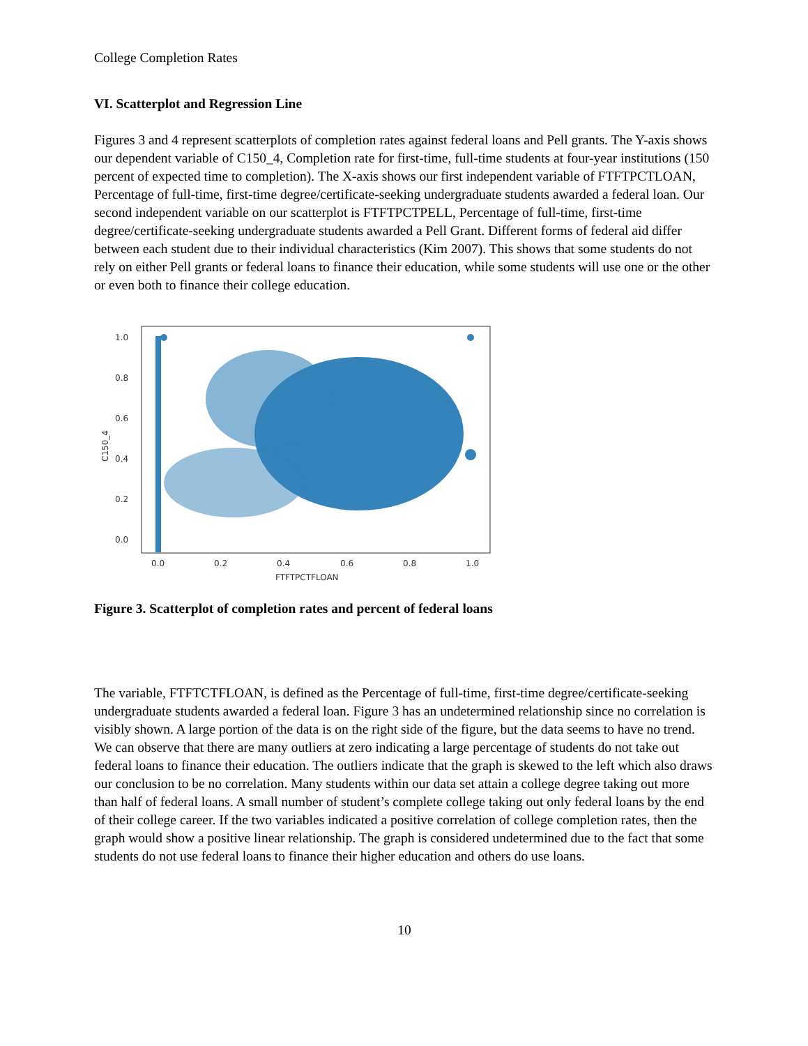College Completion Rates
VI. Scatterplot and Regression Line
Figures 3 and 4 represent scatterplots of completion rates against federal loans and Pell grants. The Y-axis shows our dependent variable of C150_4, Completion rate for first-time, full-time students at four-year institutions (150 percent of expected time to completion). The X-axis shows our first independent variable of FTFTPCTLOAN, Percentage of full-time, first-time degree/certificate-seeking undergraduate students awarded a federal loan. Our second independent variable on our scatterplot is FTFTPCTPELL, Percentage of full-time, first-time degree/certificate-seeking undergraduate students awarded a Pell Grant. Different forms of federal aid differ between each student due to their individual characteristics (Kim 2007). This shows that some students do not rely on either Pell grants or federal loans to finance their education, while some students will use one or the other or even both to finance their college education.
1.0
0.8
0.6
0.4
0.2
0.0
0.0
0.2
0.4
0.6
0.8
1.0
FTFTPCTFLOAN
C150_4
Figure 3. Scatterplot of completion rates and percent of federal loans
The variable, FTFTCTFLOAN, is defined as the Percentage of full-time, first-time degree/certificate-seeking undergraduate students awarded a federal loan. Figure 3 has an undetermined relationship since no correlation is visibly shown. A large portion of the data is on the right side of the figure, but the data seems to have no trend. We can observe that there are many outliers at zero indicating a large percentage of students do not take out federal loans to finance their education. The outliers indicate that the graph is skewed to the left which also draws our conclusion to be no correlation. Many students within our data set attain a college degree taking out more than half of federal loans. A small number of student’s complete college taking out only federal loans by the end of their college career. If the two variables indicated a positive correlation of college completion rates, then the graph would show a positive linear relationship. The graph is considered undetermined due to the fact that some students do not use federal loans to finance their higher education and others do use loans.
10